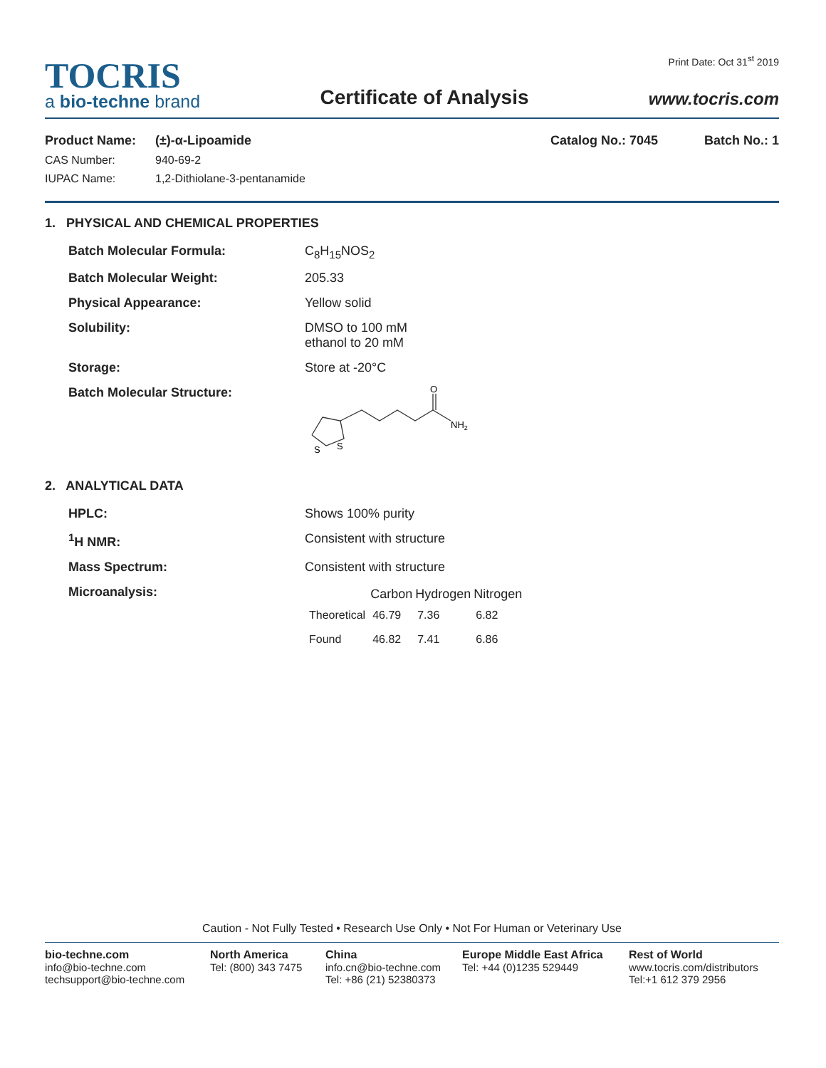TOCRIS
a bio-techne brand
Certificate of Analysis
Print Date: Oct 31<sup>st</sup> 2019
www.tocris.com
| Product Name: | (±)-α-Lipoamide | Catalog No.: 7045 | Batch No.: 1 |
| CAS Number: | 940-69-2 | | |
| IUPAC Name: | 1,2-Dithiolane-3-pentanamide | | |
1. PHYSICAL AND CHEMICAL PROPERTIES
| Batch Molecular Formula: | C<sub>8</sub>H<sub>15</sub>NOS<sub>2</sub> |
| Batch Molecular Weight: | 205.33 |
| Physical Appearance: | Yellow solid |
| Solubility: | DMSO to 100 mM ethanol to 20 mM |
| Storage: | Store at -20°C |
| Batch Molecular Structure: | O NH 2 S S |
2. ANALYTICAL DATA
| HPLC: | Shows 100% purity |
| <sup>1</sup>H NMR: | Consistent with structure |
| Mass Spectrum: | Consistent with structure |
| Microanalysis: | / / Carbon / Hydrogen / Nitrogen / / --- / --- / --- / --- / / Theoretical / 46.79 / 7.36 / 6.82 / / Found / 46.82 / 7.41 / 6.86 / |
Caution - Not Fully Tested • Research Use Only • Not For Human or Veterinary Use
bio-techne.com
info@bio-techne.com
techsupport@bio-techne.com
North America
Tel: (800) 343 7475
China
info.cn@bio-techne.com
Tel: +86 (21) 52380373
Europe Middle East Africa
Tel: +44 (0)1235 529449
Rest of World
www.tocris.com/distributors
Tel:+1 612 379 2956